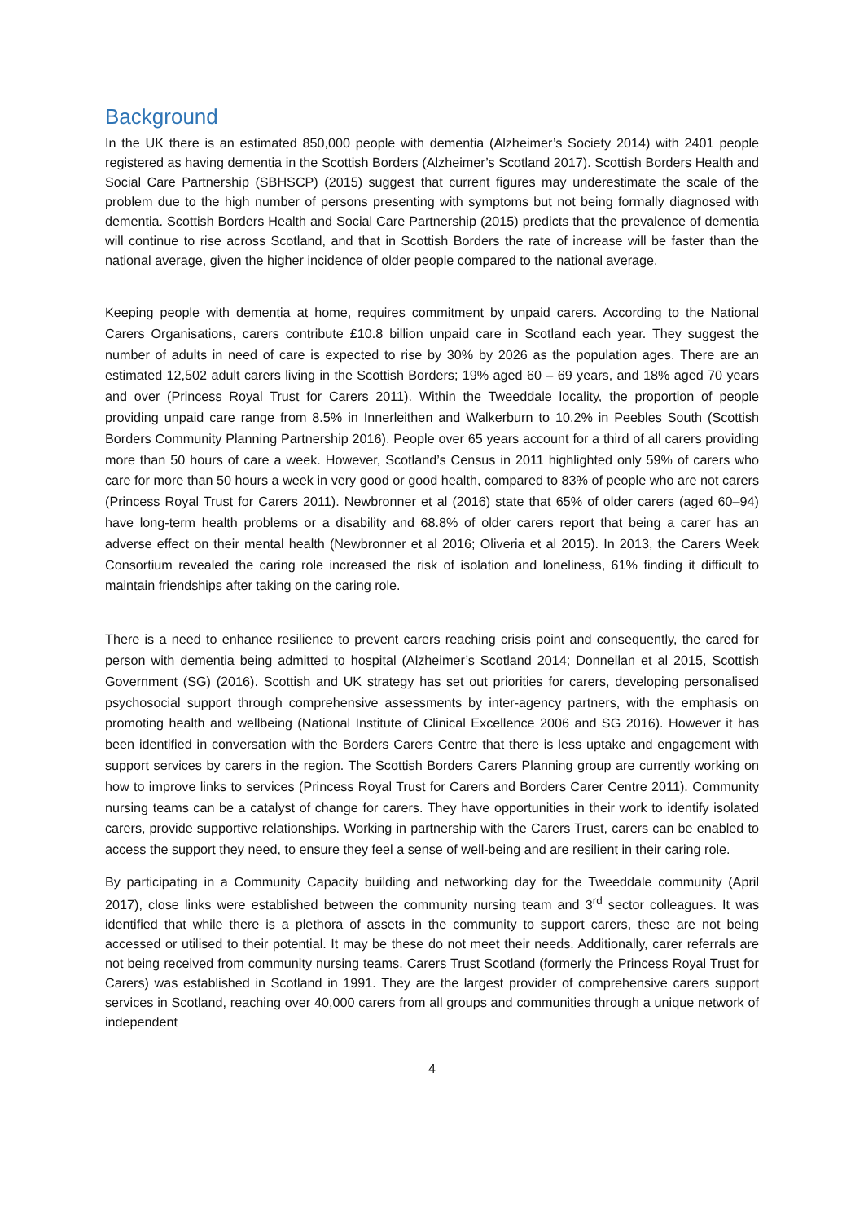Background
In the UK there is an estimated 850,000 people with dementia (Alzheimer’s Society 2014) with 2401 people registered as having dementia in the Scottish Borders (Alzheimer’s Scotland 2017). Scottish Borders Health and Social Care Partnership (SBHSCP) (2015) suggest that current figures may underestimate the scale of the problem due to the high number of persons presenting with symptoms but not being formally diagnosed with dementia. Scottish Borders Health and Social Care Partnership (2015) predicts that the prevalence of dementia will continue to rise across Scotland, and that in Scottish Borders the rate of increase will be faster than the national average, given the higher incidence of older people compared to the national average.
Keeping people with dementia at home, requires commitment by unpaid carers. According to the National Carers Organisations, carers contribute £10.8 billion unpaid care in Scotland each year. They suggest the number of adults in need of care is expected to rise by 30% by 2026 as the population ages. There are an estimated 12,502 adult carers living in the Scottish Borders; 19% aged 60 – 69 years, and 18% aged 70 years and over (Princess Royal Trust for Carers 2011). Within the Tweeddale locality, the proportion of people providing unpaid care range from 8.5% in Innerleithen and Walkerburn to 10.2% in Peebles South (Scottish Borders Community Planning Partnership 2016). People over 65 years account for a third of all carers providing more than 50 hours of care a week. However, Scotland’s Census in 2011 highlighted only 59% of carers who care for more than 50 hours a week in very good or good health, compared to 83% of people who are not carers (Princess Royal Trust for Carers 2011). Newbronner et al (2016) state that 65% of older carers (aged 60–94) have long-term health problems or a disability and 68.8% of older carers report that being a carer has an adverse effect on their mental health (Newbronner et al 2016; Oliveria et al 2015). In 2013, the Carers Week Consortium revealed the caring role increased the risk of isolation and loneliness, 61% finding it difficult to maintain friendships after taking on the caring role.
There is a need to enhance resilience to prevent carers reaching crisis point and consequently, the cared for person with dementia being admitted to hospital (Alzheimer’s Scotland 2014; Donnellan et al 2015, Scottish Government (SG) (2016). Scottish and UK strategy has set out priorities for carers, developing personalised psychosocial support through comprehensive assessments by inter-agency partners, with the emphasis on promoting health and wellbeing (National Institute of Clinical Excellence 2006 and SG 2016). However it has been identified in conversation with the Borders Carers Centre that there is less uptake and engagement with support services by carers in the region. The Scottish Borders Carers Planning group are currently working on how to improve links to services (Princess Royal Trust for Carers and Borders Carer Centre 2011). Community nursing teams can be a catalyst of change for carers. They have opportunities in their work to identify isolated carers, provide supportive relationships. Working in partnership with the Carers Trust, carers can be enabled to access the support they need, to ensure they feel a sense of well-being and are resilient in their caring role.
By participating in a Community Capacity building and networking day for the Tweeddale community (April 2017), close links were established between the community nursing team and 3<sup>rd</sup> sector colleagues. It was identified that while there is a plethora of assets in the community to support carers, these are not being accessed or utilised to their potential. It may be these do not meet their needs. Additionally, carer referrals are not being received from community nursing teams. Carers Trust Scotland (formerly the Princess Royal Trust for Carers) was established in Scotland in 1991. They are the largest provider of comprehensive carers support services in Scotland, reaching over 40,000 carers from all groups and communities through a unique network of independent
4